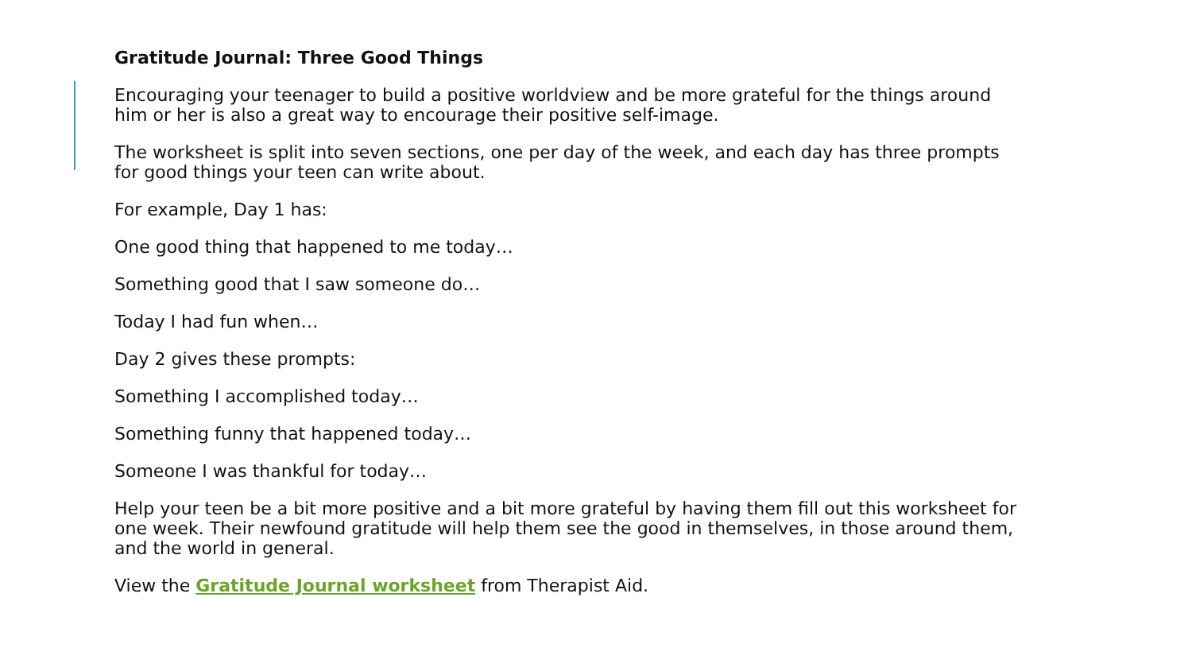Gratitude Journal: Three Good Things
Encouraging your teenager to build a positive worldview and be more grateful for the things around him or her is also a great way to encourage their positive self-image.
The worksheet is split into seven sections, one per day of the week, and each day has three prompts for good things your teen can write about.
For example, Day 1 has:
One good thing that happened to me today…
Something good that I saw someone do…
Today I had fun when…
Day 2 gives these prompts:
Something I accomplished today…
Something funny that happened today…
Someone I was thankful for today…
Help your teen be a bit more positive and a bit more grateful by having them fill out this worksheet for one week. Their newfound gratitude will help them see the good in themselves, in those around them, and the world in general.
View the Gratitude Journal worksheet from Therapist Aid.